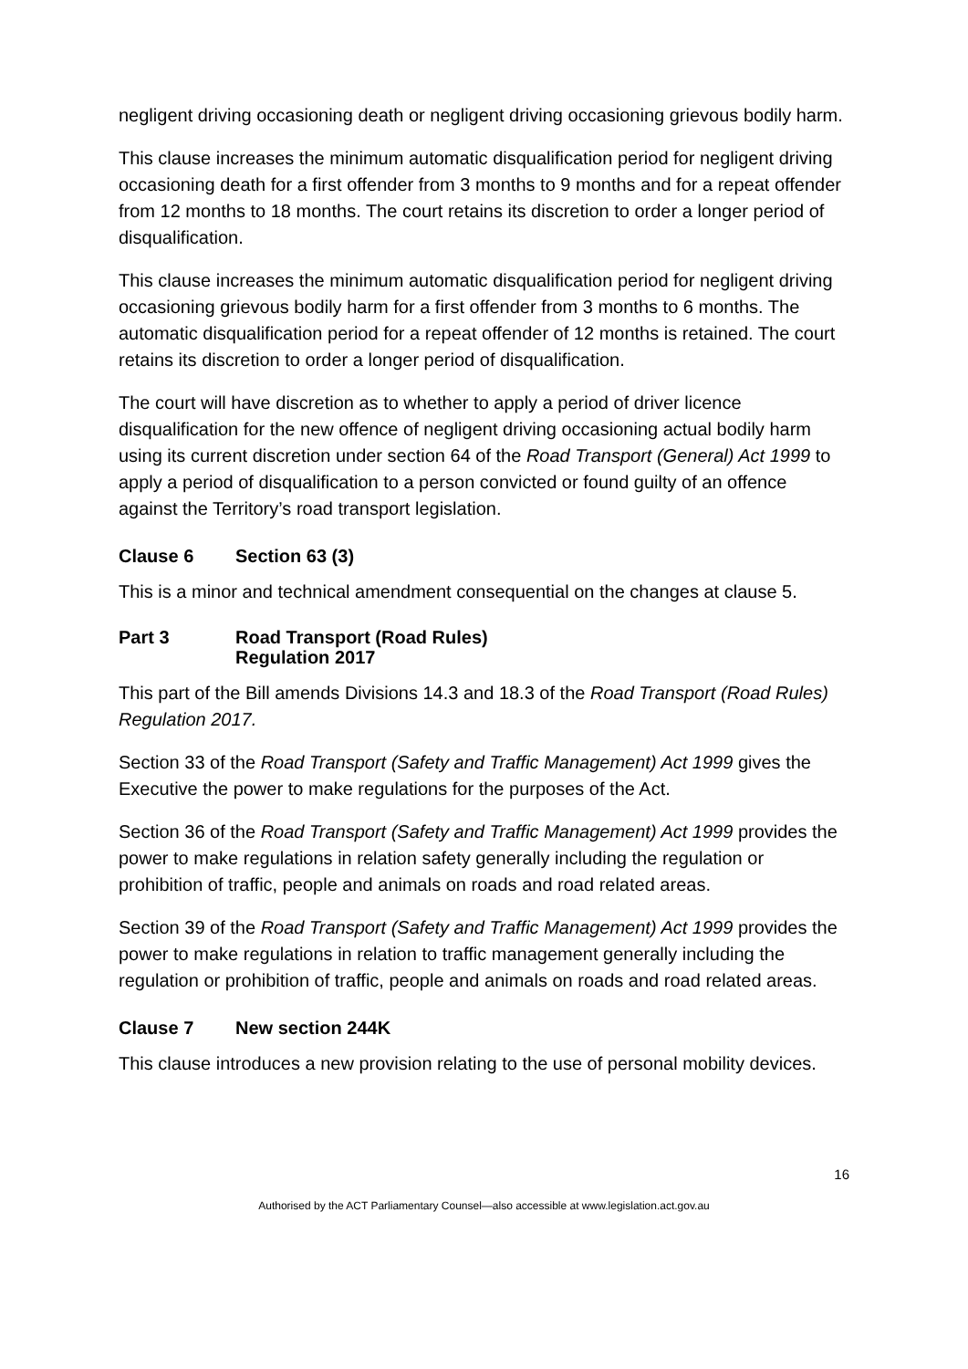negligent driving occasioning death or negligent driving occasioning grievous bodily harm.
This clause increases the minimum automatic disqualification period for negligent driving occasioning death for a first offender from 3 months to 9 months and for a repeat offender from 12 months to 18 months. The court retains its discretion to order a longer period of disqualification.
This clause increases the minimum automatic disqualification period for negligent driving occasioning grievous bodily harm for a first offender from 3 months to 6 months. The automatic disqualification period for a repeat offender of 12 months is retained. The court retains its discretion to order a longer period of disqualification.
The court will have discretion as to whether to apply a period of driver licence disqualification for the new offence of negligent driving occasioning actual bodily harm using its current discretion under section 64 of the Road Transport (General) Act 1999 to apply a period of disqualification to a person convicted or found guilty of an offence against the Territory’s road transport legislation.
Clause 6 Section 63 (3)
This is a minor and technical amendment consequential on the changes at clause 5.
Part 3 Road Transport (Road Rules)
Regulation 2017
This part of the Bill amends Divisions 14.3 and 18.3 of the Road Transport (Road Rules) Regulation 2017.
Section 33 of the Road Transport (Safety and Traffic Management) Act 1999 gives the Executive the power to make regulations for the purposes of the Act.
Section 36 of the Road Transport (Safety and Traffic Management) Act 1999 provides the power to make regulations in relation safety generally including the regulation or prohibition of traffic, people and animals on roads and road related areas.
Section 39 of the Road Transport (Safety and Traffic Management) Act 1999 provides the power to make regulations in relation to traffic management generally including the regulation or prohibition of traffic, people and animals on roads and road related areas.
Clause 7 New section 244K
This clause introduces a new provision relating to the use of personal mobility devices.
16
Authorised by the ACT Parliamentary Counsel—also accessible at www.legislation.act.gov.au